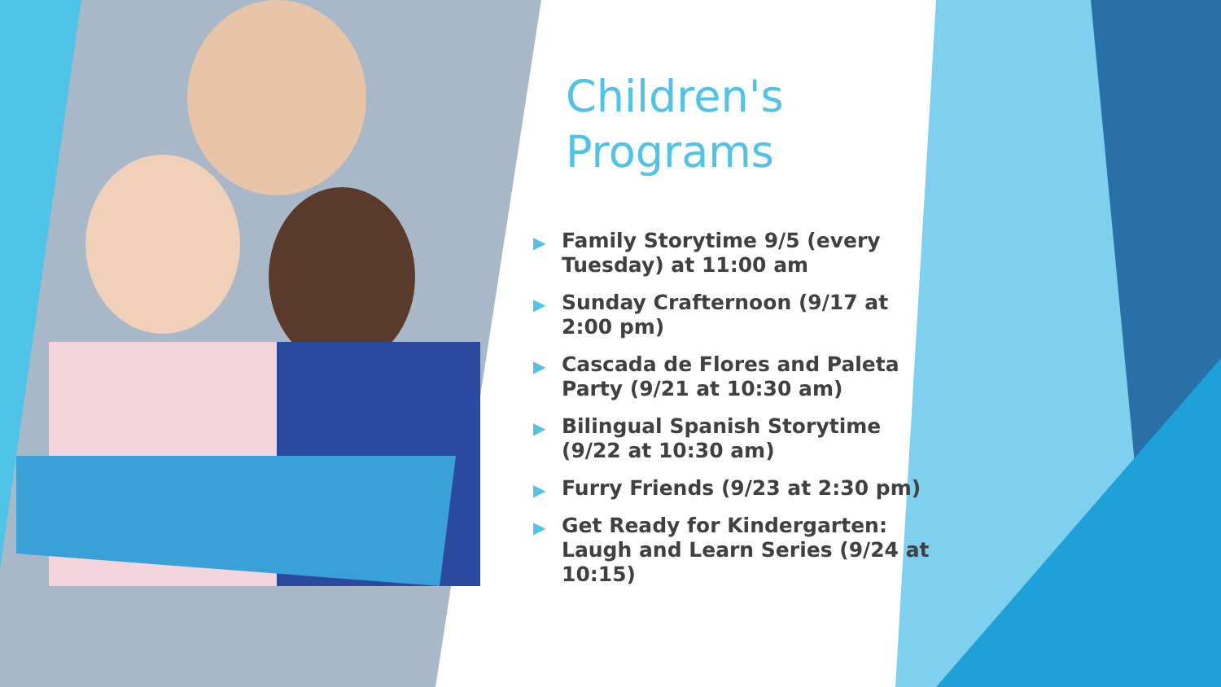Children's
Programs
▶ Family Storytime 9/5 (every Tuesday) at 11:00 am
▶ Sunday Crafternoon (9/17 at 2:00 pm)
▶ Cascada de Flores and Paleta Party (9/21 at 10:30 am)
▶ Bilingual Spanish Storytime (9/22 at 10:30 am)
▶ Furry Friends (9/23 at 2:30 pm)
▶ Get Ready for Kindergarten: Laugh and Learn Series (9/24 at 10:15)